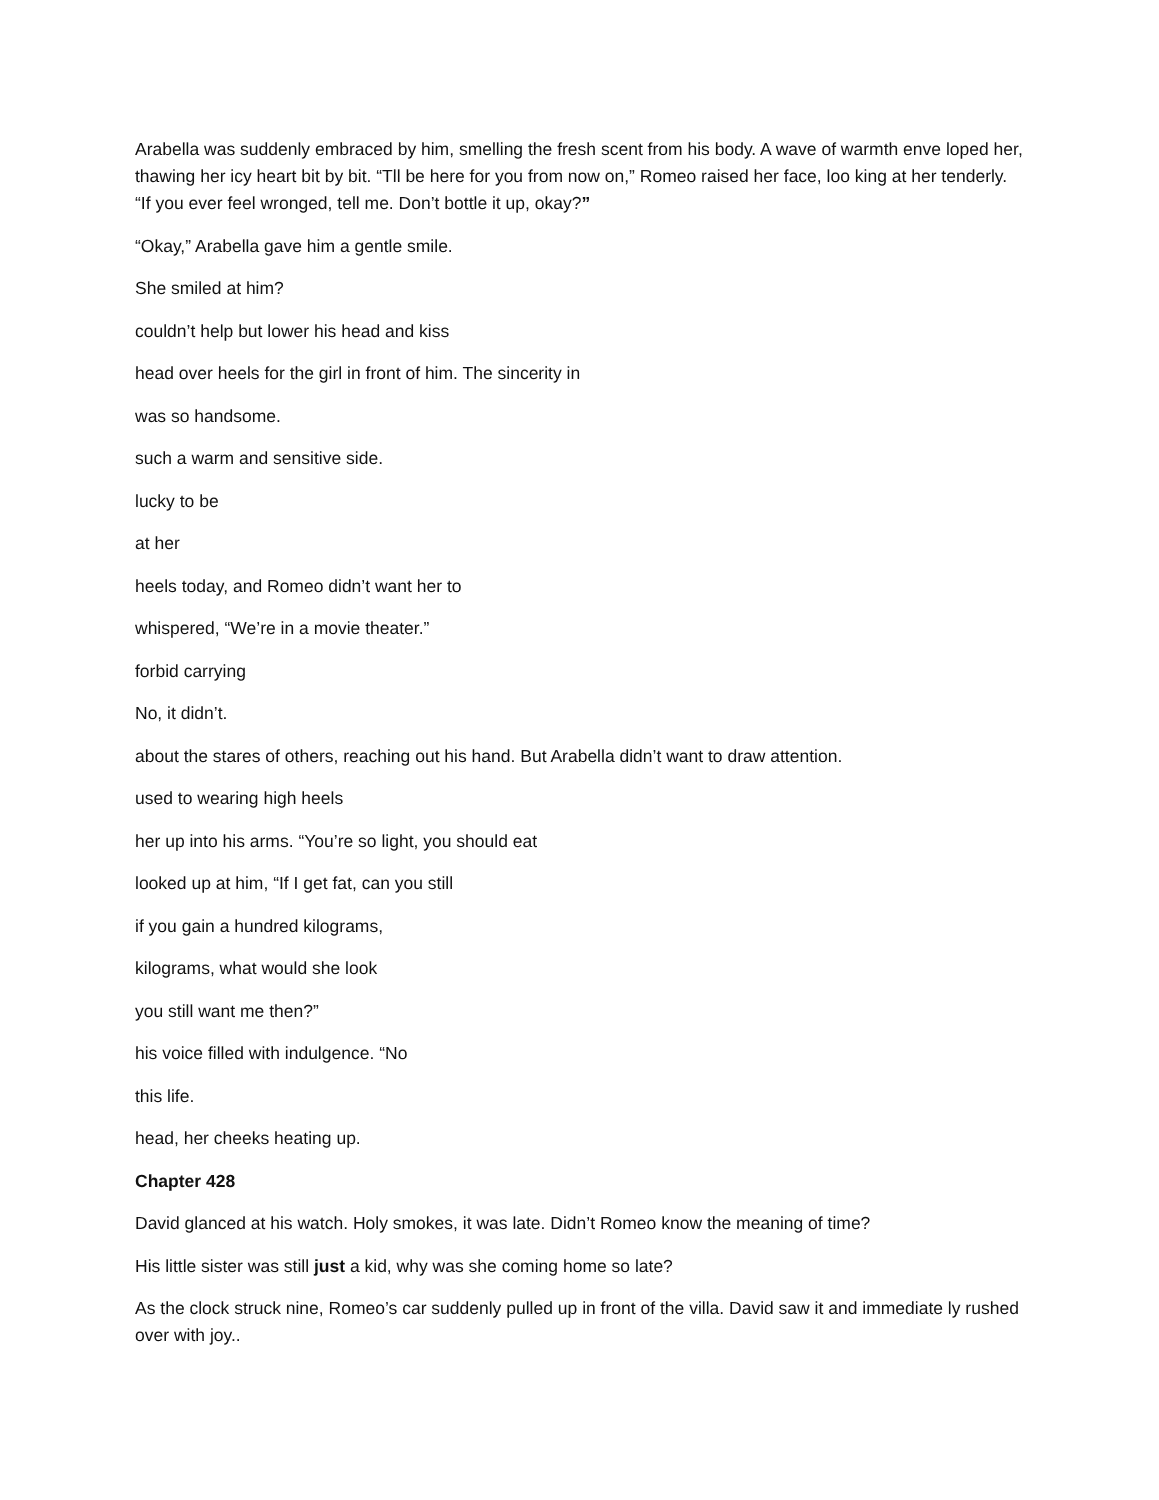Arabella was suddenly embraced by him, smelling the fresh scent from his body. A wave of warmth enve loped her, thawing her icy heart bit by bit. “Tll be here for you from now on,” Romeo raised her face, loo king at her tenderly. “If you ever feel wronged, tell me. Don’t bottle it up, okay?”
“Okay,” Arabella gave him a gentle smile.
She smiled at him?
couldn’t help but lower his head and kiss
head over heels for the girl in front of him. The sincerity in
was so handsome.
such a warm and sensitive side.
lucky to be
at her
heels today, and Romeo didn’t want her to
whispered, “We’re in a movie theater.”
forbid carrying
No, it didn’t.
about the stares of others, reaching out his hand. But Arabella didn’t want to draw attention.
used to wearing high heels
her up into his arms. “You’re so light, you should eat
looked up at him, “If I get fat, can you still
if you gain a hundred kilograms,
kilograms, what would she look
you still want me then?”
his voice filled with indulgence. “No
this life.
head, her cheeks heating up.
Chapter 428
David glanced at his watch. Holy smokes, it was late. Didn’t Romeo know the meaning of time?
His little sister was still just a kid, why was she coming home so late?
As the clock struck nine, Romeo’s car suddenly pulled up in front of the villa. David saw it and immediate ly rushed over with joy..